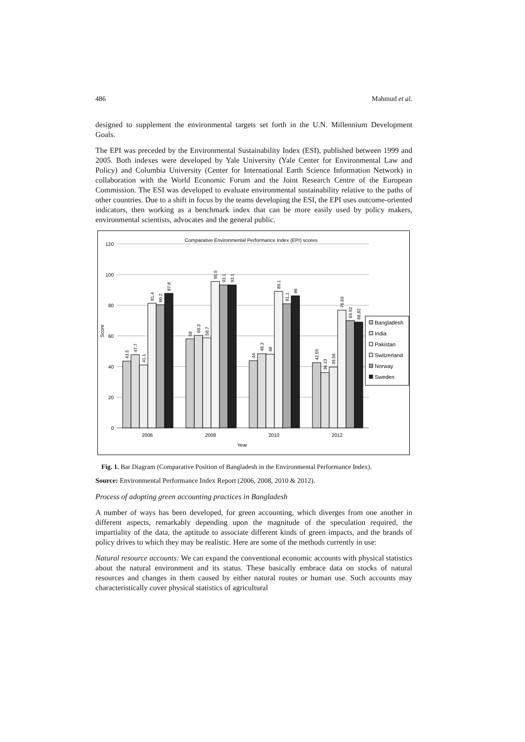486 Mahmud et al.
designed to supplement the environmental targets set forth in the U.N. Millennium Development Goals.
The EPI was preceded by the Environmental Sustainability Index (ESI), published between 1999 and 2005. Both indexes were developed by Yale University (Yale Center for Environmental Law and Policy) and Columbia University (Center for International Earth Science Information Network) in collaboration with the World Economic Forum and the Joint Research Centre of the European Commission. The ESI was developed to evaluate environmental sustainability relative to the paths of other countries. Due to a shift in focus by the teams developing the ESI, the EPI uses outcome-oriented indicators, then working as a benchmark index that can be more easily used by policy makers, environmental scientists, advocates and the general public.
Comparative Environmental Performance Index (EPI) scores
120
100
80
60
40
20
0
Score
2006
2008
2010
2012
Year
43.5
47.7
41.1
81.4
80.2
87.8
58
60.3
58.7
95.5
93.1
93.1
44
48.3
48
89.1
81.1
86
42.55
36.23
39.56
76.69
69.92
68.82
Bangladesh
India
Pakistan
Switzerland
Norway
Sweden
Fig. 1. Bar Diagram (Comparative Position of Bangladesh in the Environmental Performance Index).
Source: Environmental Performance Index Report (2006, 2008, 2010 & 2012).
Process of adopting green accounting practices in Bangladesh
A number of ways has been developed, for green accounting, which diverges from one another in different aspects, remarkably depending upon the magnitude of the speculation required, the impartiality of the data, the aptitude to associate different kinds of green impacts, and the brands of policy drives to which they may be realistic. Here are some of the methods currently in use:
Natural resource accounts: We can expand the conventional economic accounts with physical statistics about the natural environment and its status. These basically embrace data on stocks of natural resources and changes in them caused by either natural routes or human use. Such accounts may characteristically cover physical statistics of agricultural